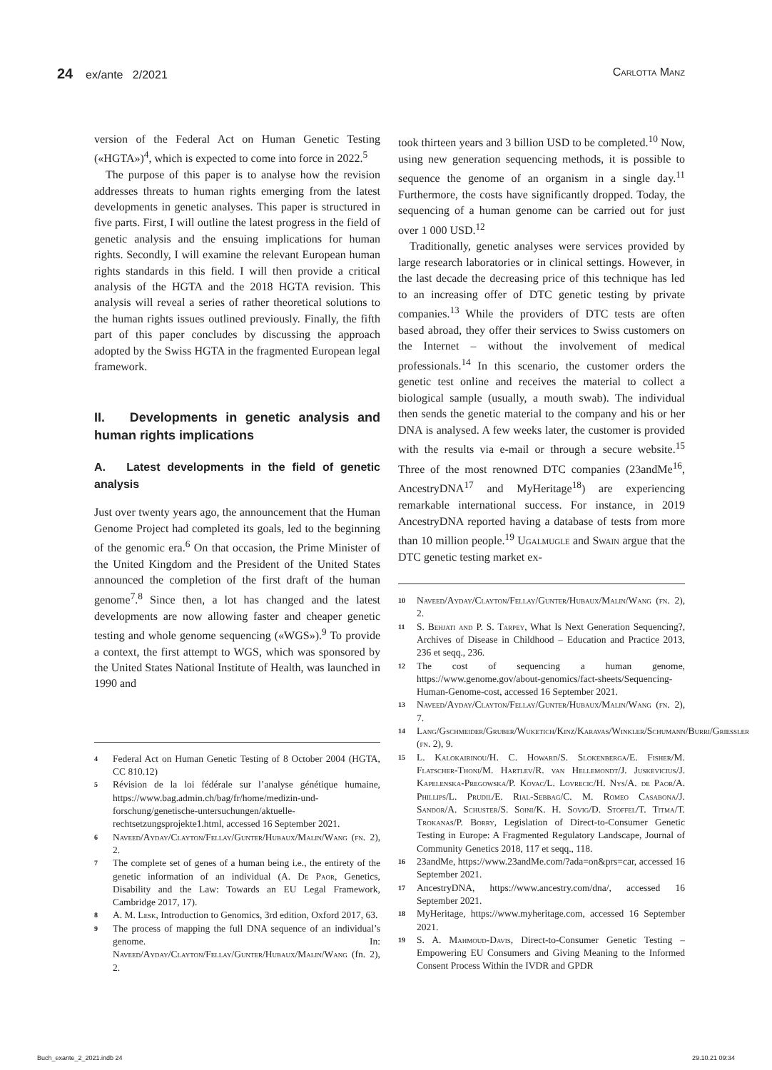24 ex/ante 2/2021 Carlotta Manz
version of the Federal Act on Human Genetic Testing («HGTA»)<sup>4</sup>, which is expected to come into force in 2022.<sup>5</sup>
The purpose of this paper is to analyse how the revision addresses threats to human rights emerging from the latest developments in genetic analyses. This paper is structured in five parts. First, I will outline the latest progress in the field of genetic analysis and the ensuing implications for human rights. Secondly, I will examine the relevant European human rights standards in this field. I will then provide a critical analysis of the HGTA and the 2018 HGTA revision. This analysis will reveal a series of rather theoretical solutions to the human rights issues outlined previously. Finally, the fifth part of this paper concludes by discussing the approach adopted by the Swiss HGTA in the fragmented European legal framework.
II. Developments in genetic analysis and human rights implications
A. Latest developments in the field of genetic analysis
Just over twenty years ago, the announcement that the Human Genome Project had completed its goals, led to the beginning of the genomic era.<sup>6</sup> On that occasion, the Prime Minister of the United Kingdom and the President of the United States announced the completion of the first draft of the human genome<sup>7</sup>.<sup>8</sup> Since then, a lot has changed and the latest developments are now allowing faster and cheaper genetic testing and whole genome sequencing («WGS»).<sup>9</sup> To provide a context, the first attempt to WGS, which was sponsored by the United States National Institute of Health, was launched in 1990 and
4 Federal Act on Human Genetic Testing of 8 October 2004 (HGTA, CC 810.12)
5 Révision de la loi fédérale sur l’analyse génétique humaine, https://www.bag.admin.ch/bag/fr/home/medizin-und-forschung/genetische-untersuchungen/aktuelle-rechtsetzungsprojekte1.html, accessed 16 September 2021.
6 Naveed/Ayday/Clayton/Fellay/Gunter/Hubaux/Malin/Wang (fn. 2), 2.
7 The complete set of genes of a human being i.e., the entirety of the genetic information of an individual (A. De Paor, Genetics, Disability and the Law: Towards an EU Legal Framework, Cambridge 2017, 17).
8 A. M. Lesk, Introduction to Genomics, 3rd edition, Oxford 2017, 63.
9 The process of mapping the full DNA sequence of an individual’s genome. In: Naveed/Ayday/Clayton/Fellay/Gunter/Hubaux/Malin/Wang (fn. 2), 2.
took thirteen years and 3 billion USD to be completed.<sup>10</sup> Now, using new generation sequencing methods, it is possible to sequence the genome of an organism in a single day.<sup>11</sup> Furthermore, the costs have significantly dropped. Today, the sequencing of a human genome can be carried out for just over 1 000 USD.<sup>12</sup>
Traditionally, genetic analyses were services provided by large research laboratories or in clinical settings. However, in the last decade the decreasing price of this technique has led to an increasing offer of DTC genetic testing by private companies.<sup>13</sup> While the providers of DTC tests are often based abroad, they offer their services to Swiss customers on the Internet – without the involvement of medical professionals.<sup>14</sup> In this scenario, the customer orders the genetic test online and receives the material to collect a biological sample (usually, a mouth swab). The individual then sends the genetic material to the company and his or her DNA is analysed. A few weeks later, the customer is provided with the results via e-mail or through a secure website.<sup>15</sup> Three of the most renowned DTC companies (23andMe<sup>16</sup>, AncestryDNA<sup>17</sup> and MyHeritage<sup>18</sup>) are experiencing remarkable international success. For instance, in 2019 AncestryDNA reported having a database of tests from more than 10 million people.<sup>19</sup> Ugalmugle and Swain argue that the DTC genetic testing market ex-
10 Naveed/Ayday/Clayton/Fellay/Gunter/Hubaux/Malin/Wang (fn. 2), 2.
11 S. Behjati and P. S. Tarpey, What Is Next Generation Sequencing?, Archives of Disease in Childhood – Education and Practice 2013, 236 et seqq., 236.
12 The cost of sequencing a human genome, https://www.genome.gov/about-genomics/fact-sheets/Sequencing-Human-Genome-cost, accessed 16 September 2021.
13 Naveed/Ayday/Clayton/Fellay/Gunter/Hubaux/Malin/Wang (fn. 2), 7.
14 Lang/Gschmeider/Gruber/Wuketich/Kinz/Karavas/Winkler/Schumann/Burri/Griessler (fn. 2), 9.
15 L. Kalokairinou/H. C. Howard/S. Slokenberga/E. Fisher/M. Flatscher-Thoni/M. Hartlev/R. van Hellemondt/J. Juskevicius/J. Kapelenska-Pregowska/P. Kovac/L. Lovrecic/H. Nys/A. de Paor/A. Phillips/L. Prudil/E. Rial-Sebbag/C. M. Romeo Casabona/J. Sandor/A. Schuster/S. Soini/K. H. Sovig/D. Stoffel/T. Titma/T. Trokanas/P. Borry, Legislation of Direct-to-Consumer Genetic Testing in Europe: A Fragmented Regulatory Landscape, Journal of Community Genetics 2018, 117 et seqq., 118.
16 23andMe, https://www.23andMe.com/?ada=on&prs=car, accessed 16 September 2021.
17 AncestryDNA, https://www.ancestry.com/dna/, accessed 16 September 2021.
18 MyHeritage, https://www.myheritage.com, accessed 16 September 2021.
19 S. A. Mahmoud-Davis, Direct-to-Consumer Genetic Testing – Empowering EU Consumers and Giving Meaning to the Informed Consent Process Within the IVDR and GPDR
Buch_exante_2_2021.indb 24 29.10.21 09:34